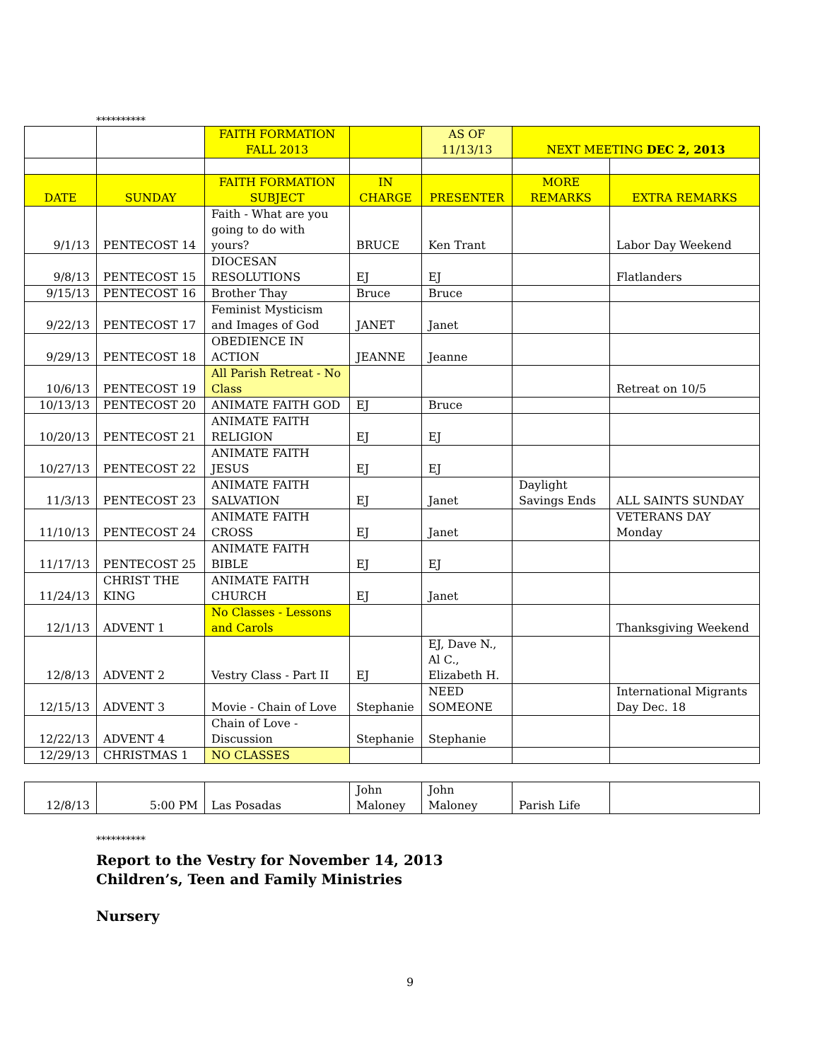**********
| | | FAITH FORMATION FALL 2013 | | AS OF 11/13/13 | NEXT MEETING DEC 2, 2013 | |
| DATE | SUNDAY | FAITH FORMATION SUBJECT | IN CHARGE | PRESENTER | MORE REMARKS | EXTRA REMARKS |
| 9/1/13 | PENTECOST 14 | Faith - What are you going to do with yours? | BRUCE | Ken Trant | | Labor Day Weekend |
| 9/8/13 | PENTECOST 15 | DIOCESAN RESOLUTIONS | EJ | EJ | | Flatlanders |
| 9/15/13 | PENTECOST 16 | Brother Thay | Bruce | Bruce | | |
| 9/22/13 | PENTECOST 17 | Feminist Mysticism and Images of God | JANET | Janet | | |
| 9/29/13 | PENTECOST 18 | OBEDIENCE IN ACTION | JEANNE | Jeanne | | |
| 10/6/13 | PENTECOST 19 | All Parish Retreat - No Class | | | | Retreat on 10/5 |
| 10/13/13 | PENTECOST 20 | ANIMATE FAITH GOD | EJ | Bruce | | |
| 10/20/13 | PENTECOST 21 | ANIMATE FAITH RELIGION | EJ | EJ | | |
| 10/27/13 | PENTECOST 22 | ANIMATE FAITH JESUS | EJ | EJ | | |
| 11/3/13 | PENTECOST 23 | ANIMATE FAITH SALVATION | EJ | Janet | Daylight Savings Ends | ALL SAINTS SUNDAY |
| 11/10/13 | PENTECOST 24 | ANIMATE FAITH CROSS | EJ | Janet | | VETERANS DAY Monday |
| 11/17/13 | PENTECOST 25 | ANIMATE FAITH BIBLE | EJ | EJ | | |
| 11/24/13 | CHRIST THE KING | ANIMATE FAITH CHURCH | EJ | Janet | | |
| 12/1/13 | ADVENT 1 | No Classes - Lessons and Carols | | | | Thanksgiving Weekend |
| 12/8/13 | ADVENT 2 | Vestry Class - Part II | EJ | EJ, Dave N., Al C., Elizabeth H. | | |
| 12/15/13 | ADVENT 3 | Movie - Chain of Love | Stephanie | NEED SOMEONE | | International Migrants Day Dec. 18 |
| 12/22/13 | ADVENT 4 | Chain of Love - Discussion | Stephanie | Stephanie | | |
| 12/29/13 | CHRISTMAS 1 | NO CLASSES | | | | |
| 12/8/13 | 5:00 PM | Las Posadas | John Maloney | John Maloney | Parish Life | |
**********
Report to the Vestry for November 14, 2013
Children’s, Teen and Family Ministries
Nursery
9